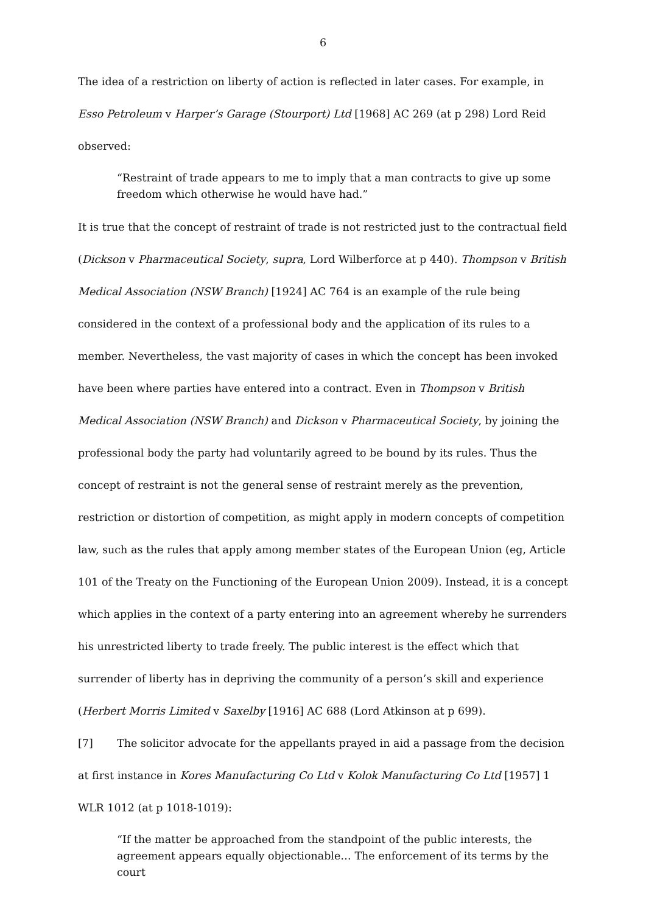6
The idea of a restriction on liberty of action is reflected in later cases. For example, in Esso Petroleum v Harper’s Garage (Stourport) Ltd [1968] AC 269 (at p 298) Lord Reid observed:
“Restraint of trade appears to me to imply that a man contracts to give up some freedom which otherwise he would have had.”
It is true that the concept of restraint of trade is not restricted just to the contractual field (Dickson v Pharmaceutical Society, supra, Lord Wilberforce at p 440). Thompson v British Medical Association (NSW Branch) [1924] AC 764 is an example of the rule being considered in the context of a professional body and the application of its rules to a member. Nevertheless, the vast majority of cases in which the concept has been invoked have been where parties have entered into a contract. Even in Thompson v British Medical Association (NSW Branch) and Dickson v Pharmaceutical Society, by joining the professional body the party had voluntarily agreed to be bound by its rules. Thus the concept of restraint is not the general sense of restraint merely as the prevention, restriction or distortion of competition, as might apply in modern concepts of competition law, such as the rules that apply among member states of the European Union (eg, Article 101 of the Treaty on the Functioning of the European Union 2009). Instead, it is a concept which applies in the context of a party entering into an agreement whereby he surrenders his unrestricted liberty to trade freely. The public interest is the effect which that surrender of liberty has in depriving the community of a person’s skill and experience (Herbert Morris Limited v Saxelby [1916] AC 688 (Lord Atkinson at p 699).
[7] The solicitor advocate for the appellants prayed in aid a passage from the decision at first instance in Kores Manufacturing Co Ltd v Kolok Manufacturing Co Ltd [1957] 1 WLR 1012 (at p 1018-1019):
“If the matter be approached from the standpoint of the public interests, the agreement appears equally objectionable… The enforcement of its terms by the court